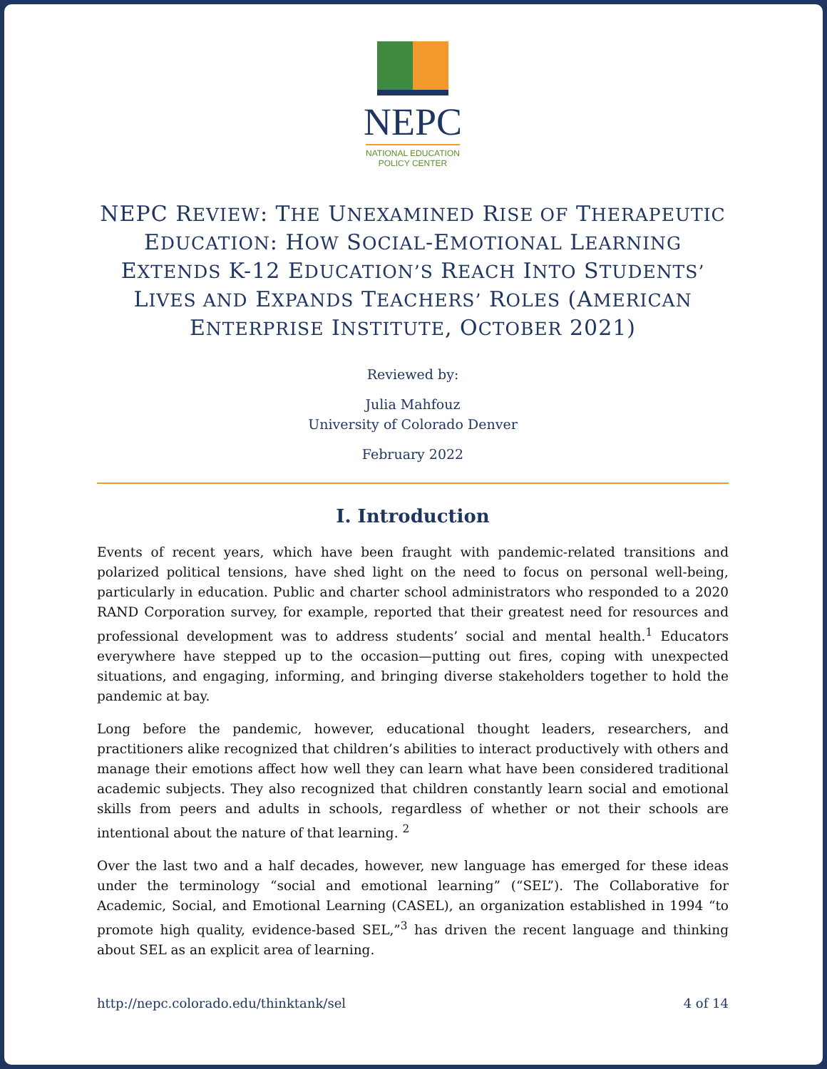NEPC
NATIONAL EDUCATION
POLICY CENTER
NEPC REVIEW: THE UNEXAMINED RISE OF THERAPEUTIC EDUCATION: HOW SOCIAL-EMOTIONAL LEARNING EXTENDS K-12 EDUCATION’S REACH INTO STUDENTS’ LIVES AND EXPANDS TEACHERS’ ROLES (AMERICAN ENTERPRISE INSTITUTE, OCTOBER 2021)
Reviewed by:
Julia Mahfouz
University of Colorado Denver
February 2022
I. Introduction
Events of recent years, which have been fraught with pandemic-related transitions and polarized political tensions, have shed light on the need to focus on personal well-being, particularly in education. Public and charter school administrators who responded to a 2020 RAND Corporation survey, for example, reported that their greatest need for resources and professional development was to address students’ social and mental health.<sup>1</sup> Educators everywhere have stepped up to the occasion—putting out fires, coping with unexpected situations, and engaging, informing, and bringing diverse stakeholders together to hold the pandemic at bay.
Long before the pandemic, however, educational thought leaders, researchers, and practitioners alike recognized that children’s abilities to interact productively with others and manage their emotions affect how well they can learn what have been considered traditional academic subjects. They also recognized that children constantly learn social and emotional skills from peers and adults in schools, regardless of whether or not their schools are intentional about the nature of that learning. <sup>2</sup>
Over the last two and a half decades, however, new language has emerged for these ideas under the terminology “social and emotional learning” (“SEL”). The Collaborative for Academic, Social, and Emotional Learning (CASEL), an organization established in 1994 “to promote high quality, evidence-based SEL,”<sup>3</sup> has driven the recent language and thinking about SEL as an explicit area of learning.
http://nepc.colorado.edu/thinktank/sel 4 of 14